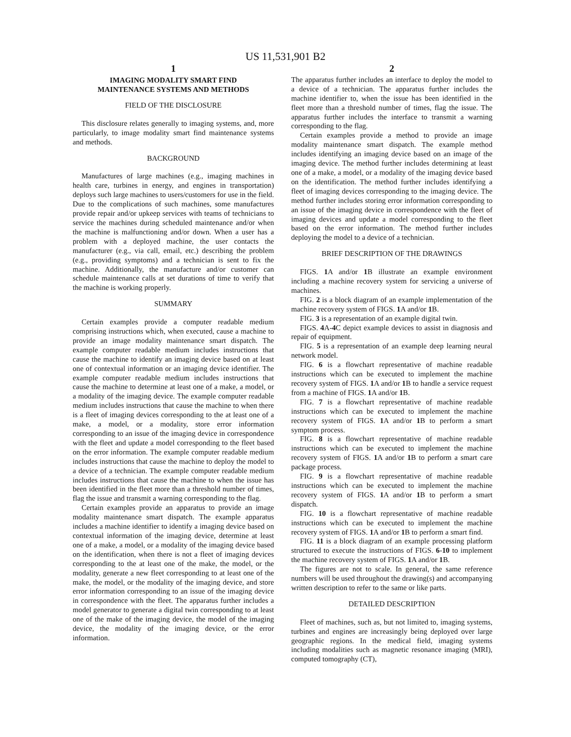US 11,531,901 B2
1
IMAGING MODALITY SMART FIND
MAINTENANCE SYSTEMS AND METHODS
FIELD OF THE DISCLOSURE
This disclosure relates generally to imaging systems, and, more particularly, to image modality smart find maintenance systems and methods.
BACKGROUND
Manufactures of large machines (e.g., imaging machines in health care, turbines in energy, and engines in transportation) deploys such large machines to users/customers for use in the field. Due to the complications of such machines, some manufactures provide repair and/or upkeep services with teams of technicians to service the machines during scheduled maintenance and/or when the machine is malfunctioning and/or down. When a user has a problem with a deployed machine, the user contacts the manufacturer (e.g., via call, email, etc.) describing the problem (e.g., providing symptoms) and a technician is sent to fix the machine. Additionally, the manufacture and/or customer can schedule maintenance calls at set durations of time to verify that the machine is working properly.
SUMMARY
Certain examples provide a computer readable medium comprising instructions which, when executed, cause a machine to provide an image modality maintenance smart dispatch. The example computer readable medium includes instructions that cause the machine to identify an imaging device based on at least one of contextual information or an imaging device identifier. The example computer readable medium includes instructions that cause the machine to determine at least one of a make, a model, or a modality of the imaging device. The example computer readable medium includes instructions that cause the machine to when there is a fleet of imaging devices corresponding to the at least one of a make, a model, or a modality, store error information corresponding to an issue of the imaging device in correspondence with the fleet and update a model corresponding to the fleet based on the error information. The example computer readable medium includes instructions that cause the machine to deploy the model to a device of a technician. The example computer readable medium includes instructions that cause the machine to when the issue has been identified in the fleet more than a threshold number of times, flag the issue and transmit a warning corresponding to the flag.
Certain examples provide an apparatus to provide an image modality maintenance smart dispatch. The example apparatus includes a machine identifier to identify a imaging device based on contextual information of the imaging device, determine at least one of a make, a model, or a modality of the imaging device based on the identification, when there is not a fleet of imaging devices corresponding to the at least one of the make, the model, or the modality, generate a new fleet corresponding to at least one of the make, the model, or the modality of the imaging device, and store error information corresponding to an issue of the imaging device in correspondence with the fleet. The apparatus further includes a model generator to generate a digital twin corresponding to at least one of the make of the imaging device, the model of the imaging device, the modality of the imaging device, or the error information.
2
The apparatus further includes an interface to deploy the model to a device of a technician. The apparatus further includes the machine identifier to, when the issue has been identified in the fleet more than a threshold number of times, flag the issue. The apparatus further includes the interface to transmit a warning corresponding to the flag.
Certain examples provide a method to provide an image modality maintenance smart dispatch. The example method includes identifying an imaging device based on an image of the imaging device. The method further includes determining at least one of a make, a model, or a modality of the imaging device based on the identification. The method further includes identifying a fleet of imaging devices corresponding to the imaging device. The method further includes storing error information corresponding to an issue of the imaging device in correspondence with the fleet of imaging devices and update a model corresponding to the fleet based on the error information. The method further includes deploying the model to a device of a technician.
BRIEF DESCRIPTION OF THE DRAWINGS
FIGS. 1 A and/or 1 B illustrate an example environment including a machine recovery system for servicing a universe of machines.
FIG. 2 is a block diagram of an example implementation of the machine recovery system of FIGS. 1 A and/or 1 B.
FIG. 3 is a representation of an example digital twin.
FIGS. 4 A-4 C depict example devices to assist in diagnosis and repair of equipment.
FIG. 5 is a representation of an example deep learning neural network model.
FIG. 6 is a flowchart representative of machine readable instructions which can be executed to implement the machine recovery system of FIGS. 1 A and/or 1 B to handle a service request from a machine of FIGS. 1 A and/or 1 B.
FIG. 7 is a flowchart representative of machine readable instructions which can be executed to implement the machine recovery system of FIGS. 1 A and/or 1 B to perform a smart symptom process.
FIG. 8 is a flowchart representative of machine readable instructions which can be executed to implement the machine recovery system of FIGS. 1 A and/or 1 B to perform a smart care package process.
FIG. 9 is a flowchart representative of machine readable instructions which can be executed to implement the machine recovery system of FIGS. 1 A and/or 1 B to perform a smart dispatch.
FIG. 10 is a flowchart representative of machine readable instructions which can be executed to implement the machine recovery system of FIGS. 1 A and/or 1 B to perform a smart find.
FIG. 11 is a block diagram of an example processing platform structured to execute the instructions of FIGS. 6-10 to implement the machine recovery system of FIGS. 1 A and/or 1 B.
The figures are not to scale. In general, the same reference numbers will be used throughout the drawing(s) and accompanying written description to refer to the same or like parts.
DETAILED DESCRIPTION
Fleet of machines, such as, but not limited to, imaging systems, turbines and engines are increasingly being deployed over large geographic regions. In the medical field, imaging systems including modalities such as magnetic resonance imaging (MRI), computed tomography (CT),